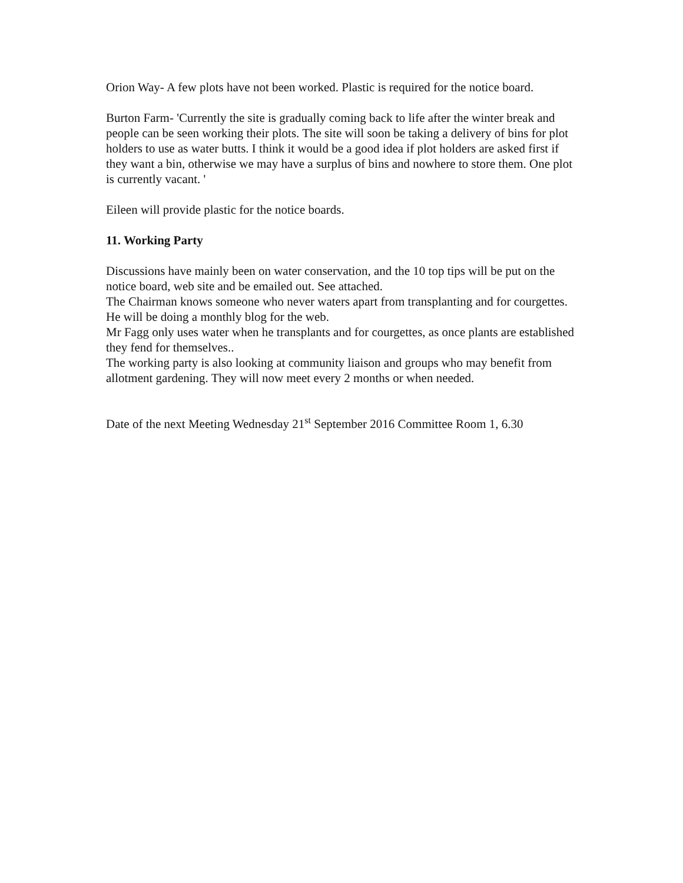Orion Way- A few plots have not been worked. Plastic is required for the notice board.
Burton Farm- 'Currently the site is gradually coming back to life after the winter break and people can be seen working their plots. The site will soon be taking a delivery of bins for plot holders to use as water butts. I think it would be a good idea if plot holders are asked first if they want a bin, otherwise we may have a surplus of bins and nowhere to store them. One plot is currently vacant. '
Eileen will provide plastic for the notice boards.
11. Working Party
Discussions have mainly been on water conservation, and the 10 top tips will be put on the notice board, web site and be emailed out. See attached.
The Chairman knows someone who never waters apart from transplanting and for courgettes. He will be doing a monthly blog for the web.
Mr Fagg only uses water when he transplants and for courgettes, as once plants are established they fend for themselves..
The working party is also looking at community liaison and groups who may benefit from allotment gardening. They will now meet every 2 months or when needed.
Date of the next Meeting Wednesday 21<sup>st</sup> September 2016 Committee Room 1, 6.30